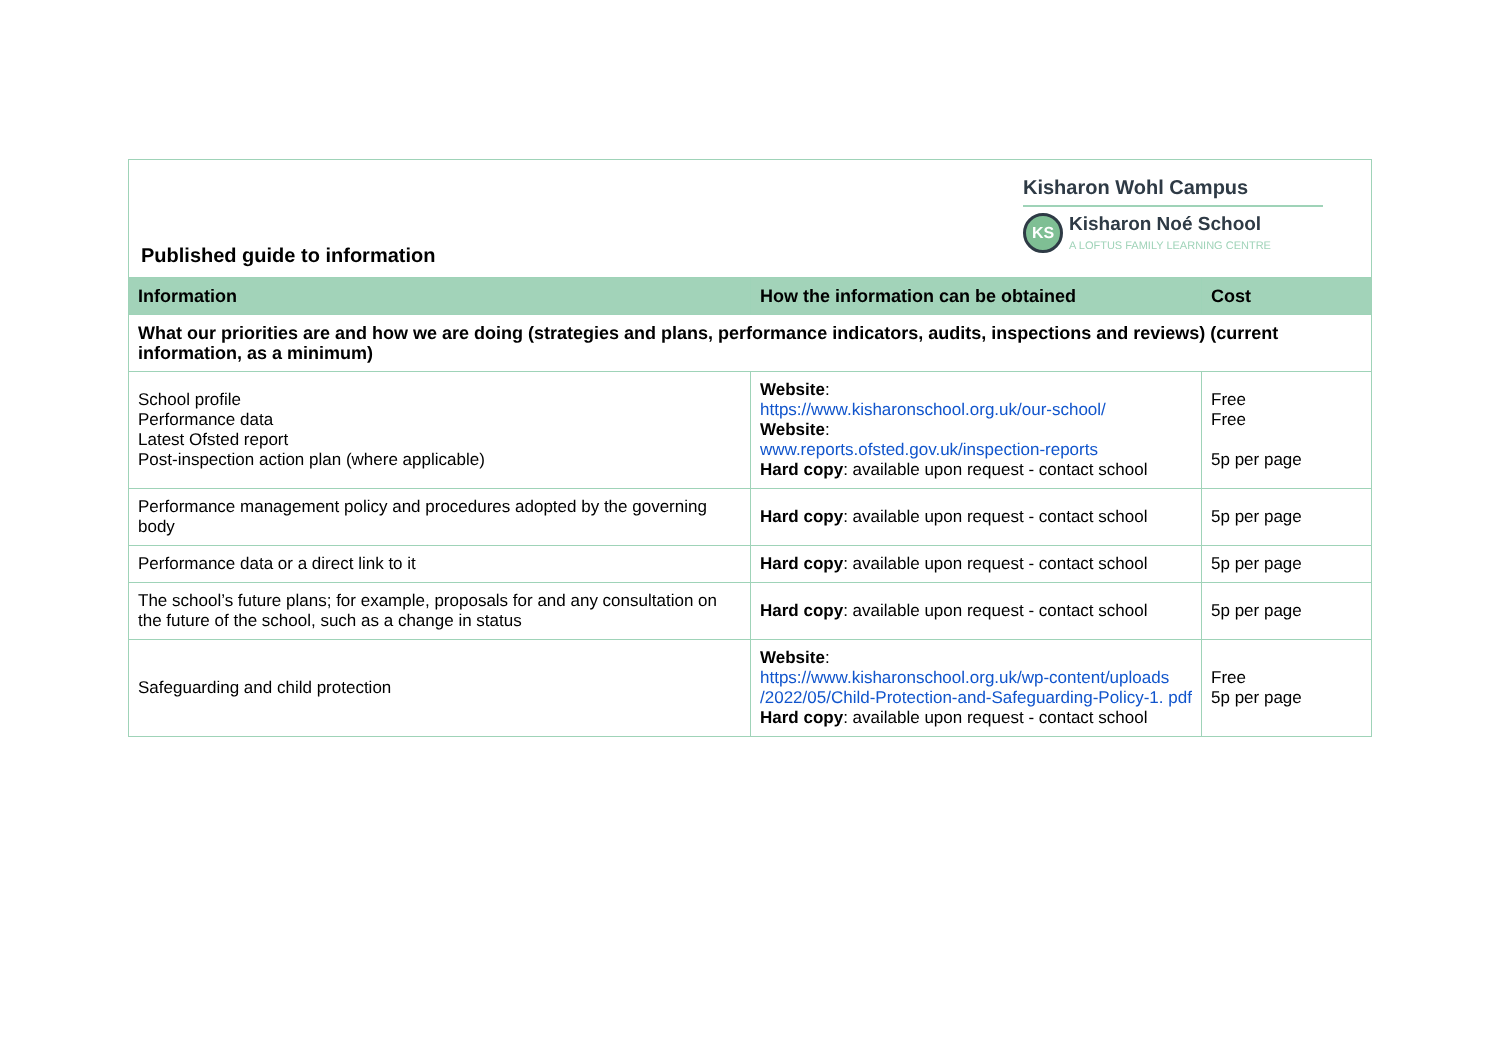Published guide to information
Kisharon Wohl Campus
KS
Kisharon Noé School
A LOFTUS FAMILY LEARNING CENTRE
| Information | How the information can be obtained | Cost |
| --- | --- | --- |
| What our priorities are and how we are doing (strategies and plans, performance indicators, audits, inspections and reviews) (current information, as a minimum) | | |
| School profile Performance data Latest Ofsted report Post-inspection action plan (where applicable) | Website : https://www.kisharonschool.org.uk/our-school/ Website : www.reports.ofsted.gov.uk/inspection-reports Hard copy : available upon request - contact school | Free Free 5p per page |
| Performance management policy and procedures adopted by the governing body | Hard copy : available upon request - contact school | 5p per page |
| Performance data or a direct link to it | Hard copy : available upon request - contact school | 5p per page |
| The school’s future plans; for example, proposals for and any consultation on the future of the school, such as a change in status | Hard copy : available upon request - contact school | 5p per page |
| Safeguarding and child protection | Website : https://www.kisharonschool.org.uk/wp-content/uploads /2022/05/Child-Protection-and-Safeguarding-Policy-1. pdf Hard copy : available upon request - contact school | Free 5p per page |